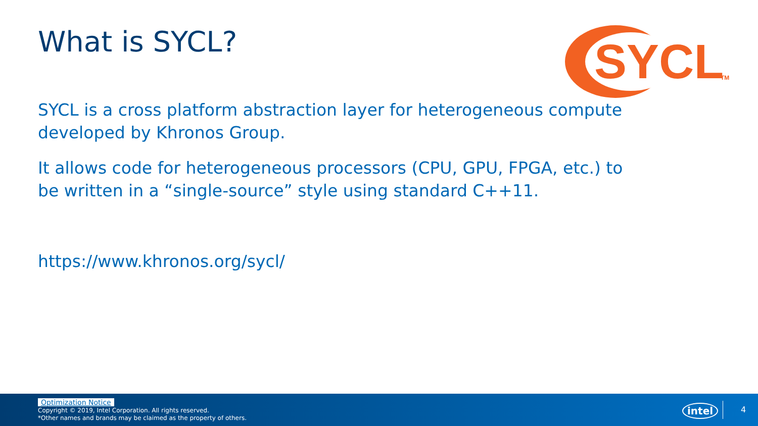What is SYCL?
SYCL
TM
SYCL is a cross platform abstraction layer for heterogeneous compute developed by Khronos Group.
It allows code for heterogeneous processors (CPU, GPU, FPGA, etc.) to be written in a “single-source” style using standard C++11.
https://www.khronos.org/sycl/
Optimization Notice
Copyright © 2019, Intel Corporation. All rights reserved.
*Other names and brands may be claimed as the property of others.
intel 4